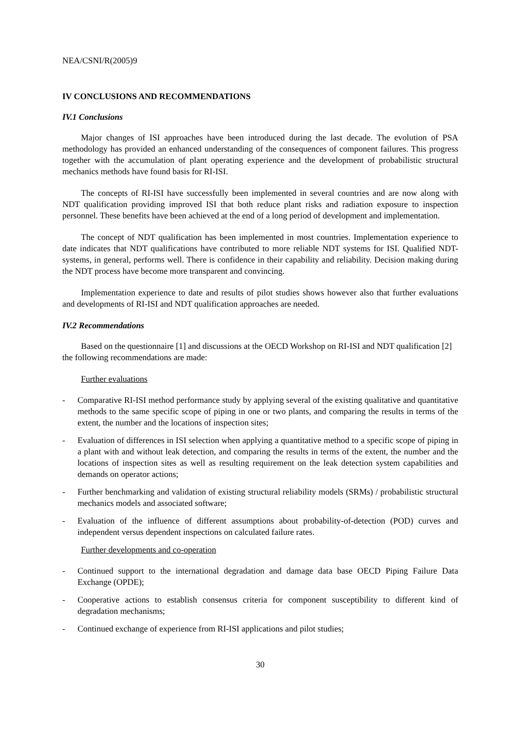NEA/CSNI/R(2005)9
IV CONCLUSIONS AND RECOMMENDATIONS
IV.1 Conclusions
Major changes of ISI approaches have been introduced during the last decade. The evolution of PSA methodology has provided an enhanced understanding of the consequences of component failures. This progress together with the accumulation of plant operating experience and the development of probabilistic structural mechanics methods have found basis for RI-ISI.
The concepts of RI-ISI have successfully been implemented in several countries and are now along with NDT qualification providing improved ISI that both reduce plant risks and radiation exposure to inspection personnel. These benefits have been achieved at the end of a long period of development and implementation.
The concept of NDT qualification has been implemented in most countries. Implementation experience to date indicates that NDT qualifications have contributed to more reliable NDT systems for ISI. Qualified NDT-systems, in general, performs well. There is confidence in their capability and reliability. Decision making during the NDT process have become more transparent and convincing.
Implementation experience to date and results of pilot studies shows however also that further evaluations and developments of RI-ISI and NDT qualification approaches are needed.
IV.2 Recommendations
Based on the questionnaire [1] and discussions at the OECD Workshop on RI-ISI and NDT qualification [2] the following recommendations are made:
Further evaluations
- Comparative RI-ISI method performance study by applying several of the existing qualitative and quantitative methods to the same specific scope of piping in one or two plants, and comparing the results in terms of the extent, the number and the locations of inspection sites;
- Evaluation of differences in ISI selection when applying a quantitative method to a specific scope of piping in a plant with and without leak detection, and comparing the results in terms of the extent, the number and the locations of inspection sites as well as resulting requirement on the leak detection system capabilities and demands on operator actions;
- Further benchmarking and validation of existing structural reliability models (SRMs) / probabilistic structural mechanics models and associated software;
- Evaluation of the influence of different assumptions about probability-of-detection (POD) curves and independent versus dependent inspections on calculated failure rates.
Further developments and co-operation
- Continued support to the international degradation and damage data base OECD Piping Failure Data Exchange (OPDE);
- Cooperative actions to establish consensus criteria for component susceptibility to different kind of degradation mechanisms;
- Continued exchange of experience from RI-ISI applications and pilot studies;
30